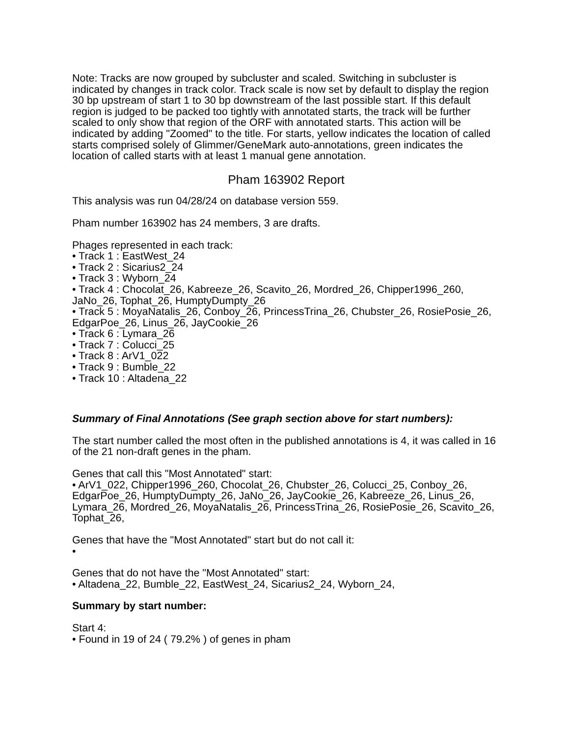Note: Tracks are now grouped by subcluster and scaled. Switching in subcluster is indicated by changes in track color. Track scale is now set by default to display the region 30 bp upstream of start 1 to 30 bp downstream of the last possible start. If this default region is judged to be packed too tightly with annotated starts, the track will be further scaled to only show that region of the ORF with annotated starts. This action will be indicated by adding "Zoomed" to the title. For starts, yellow indicates the location of called starts comprised solely of Glimmer/GeneMark auto-annotations, green indicates the location of called starts with at least 1 manual gene annotation.
Pham 163902 Report
This analysis was run 04/28/24 on database version 559.
Pham number 163902 has 24 members, 3 are drafts.
Phages represented in each track:
• Track 1 : EastWest_24
• Track 2 : Sicarius2_24
• Track 3 : Wyborn_24
• Track 4 : Chocolat_26, Kabreeze_26, Scavito_26, Mordred_26, Chipper1996_260, JaNo_26, Tophat_26, HumptyDumpty_26
• Track 5 : MoyaNatalis_26, Conboy_26, PrincessTrina_26, Chubster_26, RosiePosie_26, EdgarPoe_26, Linus_26, JayCookie_26
• Track 6 : Lymara_26
• Track 7 : Colucci_25
• Track 8 : ArV1_022
• Track 9 : Bumble_22
• Track 10 : Altadena_22
Summary of Final Annotations (See graph section above for start numbers):
The start number called the most often in the published annotations is 4, it was called in 16 of the 21 non-draft genes in the pham.
Genes that call this "Most Annotated" start:
• ArV1_022, Chipper1996_260, Chocolat_26, Chubster_26, Colucci_25, Conboy_26, EdgarPoe_26, HumptyDumpty_26, JaNo_26, JayCookie_26, Kabreeze_26, Linus_26, Lymara_26, Mordred_26, MoyaNatalis_26, PrincessTrina_26, RosiePosie_26, Scavito_26, Tophat_26,
Genes that have the "Most Annotated" start but do not call it:
•
Genes that do not have the "Most Annotated" start:
• Altadena_22, Bumble_22, EastWest_24, Sicarius2_24, Wyborn_24,
Summary by start number:
Start 4:
• Found in 19 of 24 ( 79.2% ) of genes in pham